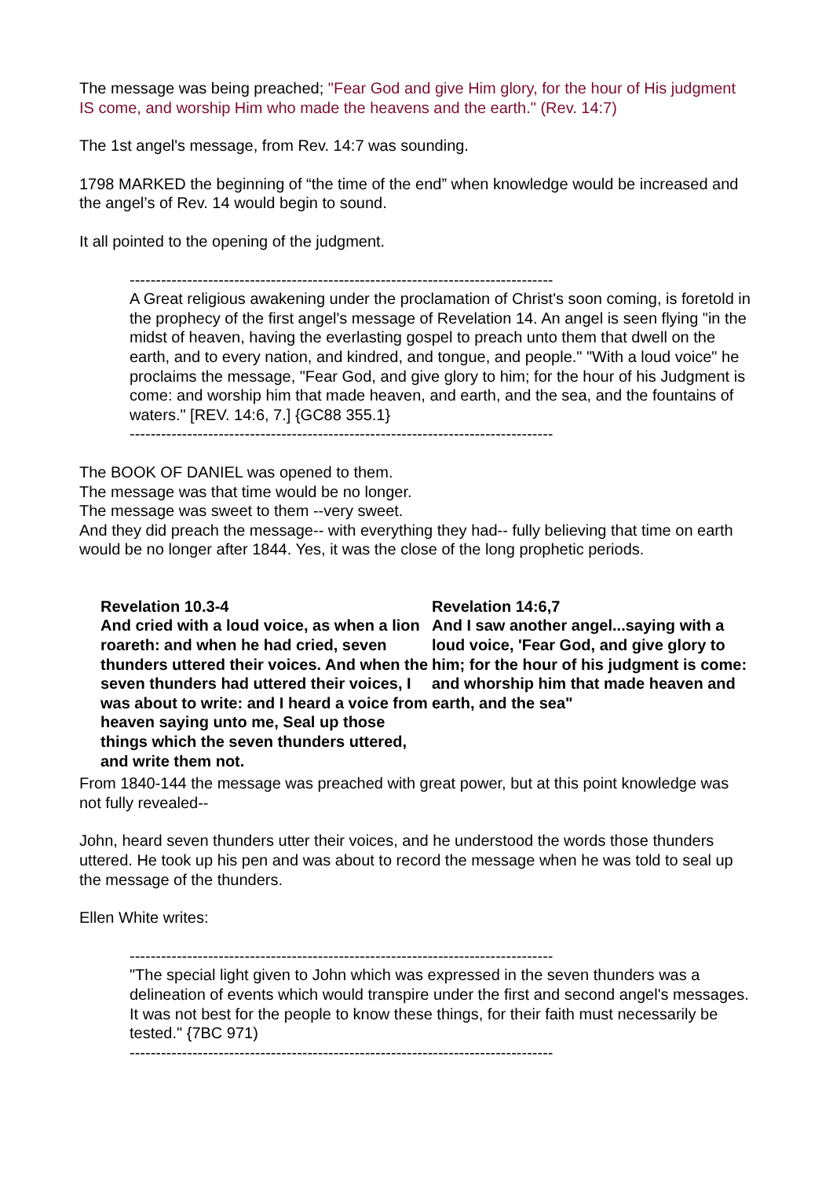The message was being preached; "Fear God and give Him glory, for the hour of His judgment IS come, and worship Him who made the heavens and the earth." (Rev. 14:7)
The 1st angel's message, from Rev. 14:7 was sounding.
1798 MARKED the beginning of “the time of the end” when knowledge would be increased and the angel’s of Rev. 14 would begin to sound.
It all pointed to the opening of the judgment.
---------------------------------------------------------------------------------
A Great religious awakening under the proclamation of Christ's soon coming, is foretold in the prophecy of the first angel's message of Revelation 14. An angel is seen flying "in the midst of heaven, having the everlasting gospel to preach unto them that dwell on the earth, and to every nation, and kindred, and tongue, and people." "With a loud voice" he proclaims the message, "Fear God, and give glory to him; for the hour of his Judgment is come: and worship him that made heaven, and earth, and the sea, and the fountains of waters." [REV. 14:6, 7.] {GC88 355.1}
---------------------------------------------------------------------------------
The BOOK OF DANIEL was opened to them.
The message was that time would be no longer.
The message was sweet to them --very sweet.
And they did preach the message-- with everything they had-- fully believing that time on earth would be no longer after 1844. Yes, it was the close of the long prophetic periods.
Revelation 10.3-4
And cried with a loud voice, as when a lion roareth: and when he had cried, seven thunders uttered their voices. And when the seven thunders had uttered their voices, I was about to write: and I heard a voice from heaven saying unto me, Seal up those things which the seven thunders uttered, and write them not.
Revelation 14:6,7
And I saw another angel...saying with a loud voice, 'Fear God, and give glory to him; for the hour of his judgment is come: and whorship him that made heaven and earth, and the sea"
From 1840-144 the message was preached with great power, but at this point knowledge was not fully revealed--
John, heard seven thunders utter their voices, and he understood the words those thunders uttered. He took up his pen and was about to record the message when he was told to seal up the message of the thunders.
Ellen White writes:
---------------------------------------------------------------------------------
"The special light given to John which was expressed in the seven thunders was a delineation of events which would transpire under the first and second angel's messages. It was not best for the people to know these things, for their faith must necessarily be tested." {7BC 971)
---------------------------------------------------------------------------------